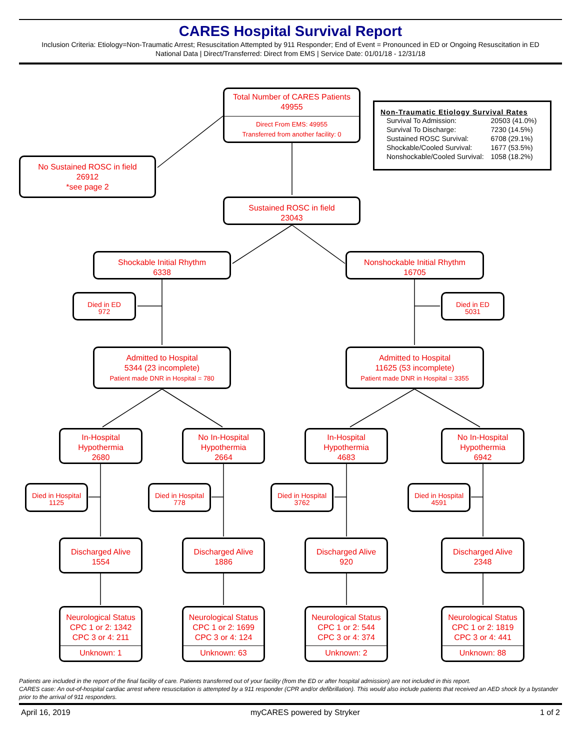CARES Hospital Survival Report
Inclusion Criteria: Etiology=Non-Traumatic Arrest; Resuscitation Attempted by 911 Responder; End of Event = Pronounced in ED or Ongoing Resuscitation in ED
National Data | Direct/Transferred: Direct from EMS | Service Date: 01/01/18 - 12/31/18
Total Number of CARES Patients
49955
Direct From EMS: 49955
Transferred from another facility: 0
Non-Traumatic Etiology Survival Rates
| Survival To Admission: | 20503 (41.0%) |
| Survival To Discharge: | 7230 (14.5%) |
| Sustained ROSC Survival: | 6708 (29.1%) |
| Shockable/Cooled Survival: | 1677 (53.5%) |
| Nonshockable/Cooled Survival: | 1058 (18.2%) |
No Sustained ROSC in field
26912
*see page 2
Sustained ROSC in field
23043
Shockable Initial Rhythm
6338
Nonshockable Initial Rhythm
16705
Died in ED
972
Died in ED
5031
Admitted to Hospital
5344 (23 incomplete)
Patient made DNR in Hospital = 780
Admitted to Hospital
11625 (53 incomplete)
Patient made DNR in Hospital = 3355
In-Hospital
Hypothermia
2680
No In-Hospital
Hypothermia
2664
In-Hospital
Hypothermia
4683
No In-Hospital
Hypothermia
6942
Died in Hospital
1125
Died in Hospital
778
Died in Hospital
3762
Died in Hospital
4591
Discharged Alive
1554
Discharged Alive
1886
Discharged Alive
920
Discharged Alive
2348
Neurological Status
CPC 1 or 2: 1342
CPC 3 or 4: 211
Unknown: 1
Neurological Status
CPC 1 or 2: 1699
CPC 3 or 4: 124
Unknown: 63
Neurological Status
CPC 1 or 2: 544
CPC 3 or 4: 374
Unknown: 2
Neurological Status
CPC 1 or 2: 1819
CPC 3 or 4: 441
Unknown: 88
Patients are included in the report of the final facility of care. Patients transferred out of your facility (from the ED or after hospital admission) are not included in this report.
CARES case: An out-of-hospital cardiac arrest where resuscitation is attempted by a 911 responder (CPR and/or defibrillation). This would also include patients that received an AED shock by a bystander prior to the arrival of 911 responders.
April 16, 2019 myCARES powered by Stryker 1 of 2